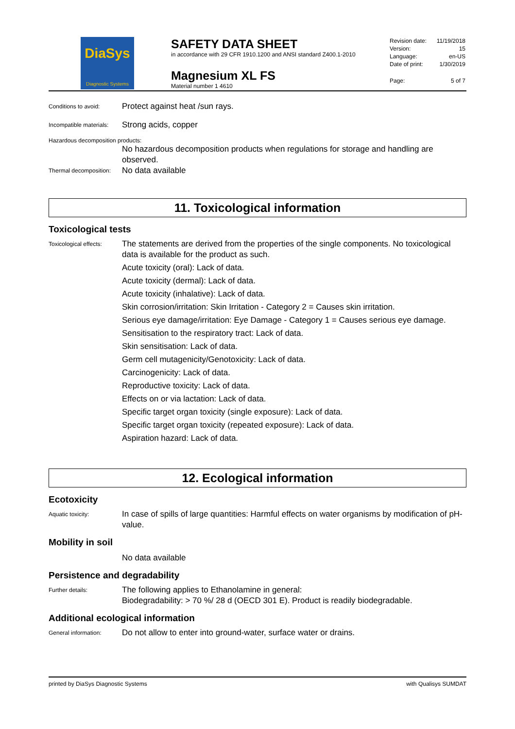DiaSys
Diagnostic Systems
SAFETY DATA SHEET
in accordance with 29 CFR 1910.1200 and ANSI standard Z400.1-2010
Magnesium XL FS
Material number 1 4610
Revision date: 11/19/2018
Version: 15
Language: en-US
Date of print: 1/30/2019
Page: 5 of 7
Conditions to avoid:
Protect against heat /sun rays.
Incompatible materials:
Strong acids, copper
Hazardous decomposition products:
No hazardous decomposition products when regulations for storage and handling are observed.
Thermal decomposition:
No data available
11. Toxicological information
Toxicological tests
Toxicological effects:
The statements are derived from the properties of the single components. No toxicological data is available for the product as such.
Acute toxicity (oral): Lack of data.
Acute toxicity (dermal): Lack of data.
Acute toxicity (inhalative): Lack of data.
Skin corrosion/irritation: Skin Irritation - Category 2 = Causes skin irritation.
Serious eye damage/irritation: Eye Damage - Category 1 = Causes serious eye damage.
Sensitisation to the respiratory tract: Lack of data.
Skin sensitisation: Lack of data.
Germ cell mutagenicity/Genotoxicity: Lack of data.
Carcinogenicity: Lack of data.
Reproductive toxicity: Lack of data.
Effects on or via lactation: Lack of data.
Specific target organ toxicity (single exposure): Lack of data.
Specific target organ toxicity (repeated exposure): Lack of data.
Aspiration hazard: Lack of data.
12. Ecological information
Ecotoxicity
Aquatic toxicity:
In case of spills of large quantities: Harmful effects on water organisms by modification of pH-value.
Mobility in soil
No data available
Persistence and degradability
Further details:
The following applies to Ethanolamine in general:
Biodegradability: > 70 %/ 28 d (OECD 301 E). Product is readily biodegradable.
Additional ecological information
General information:
Do not allow to enter into ground-water, surface water or drains.
printed by DiaSys Diagnostic Systems with Qualisys SUMDAT